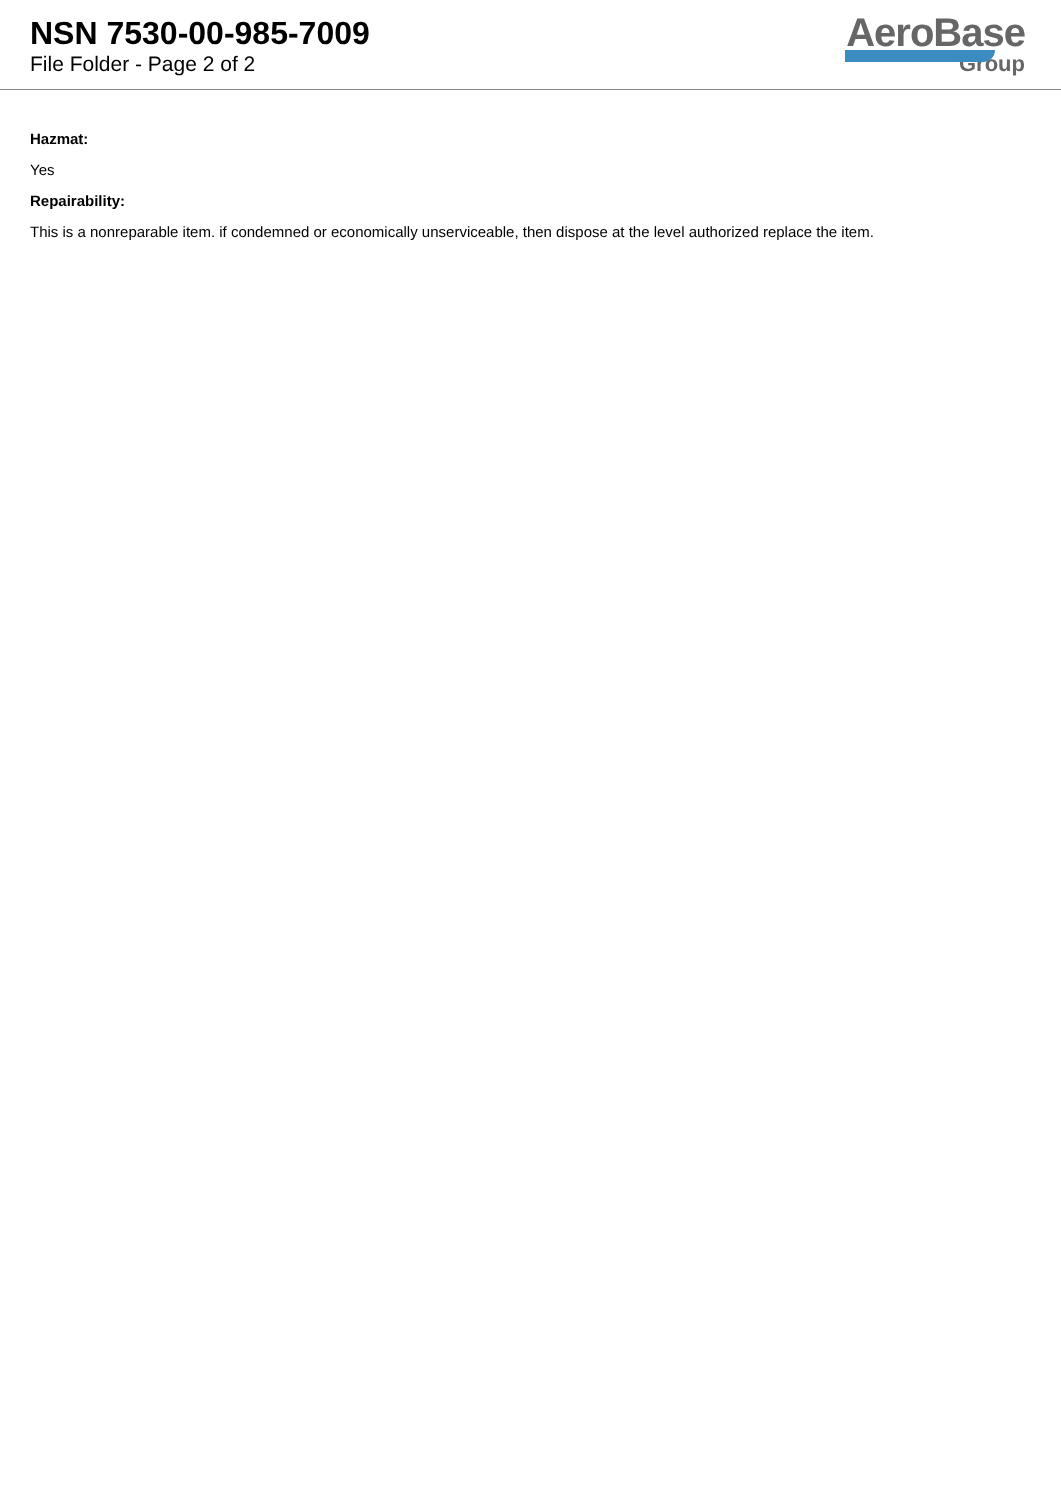NSN 7530-00-985-7009
File Folder - Page 2 of 2
AeroBase
Group
Hazmat:
Yes
Repairability:
This is a nonreparable item. if condemned or economically unserviceable, then dispose at the level authorized replace the item.